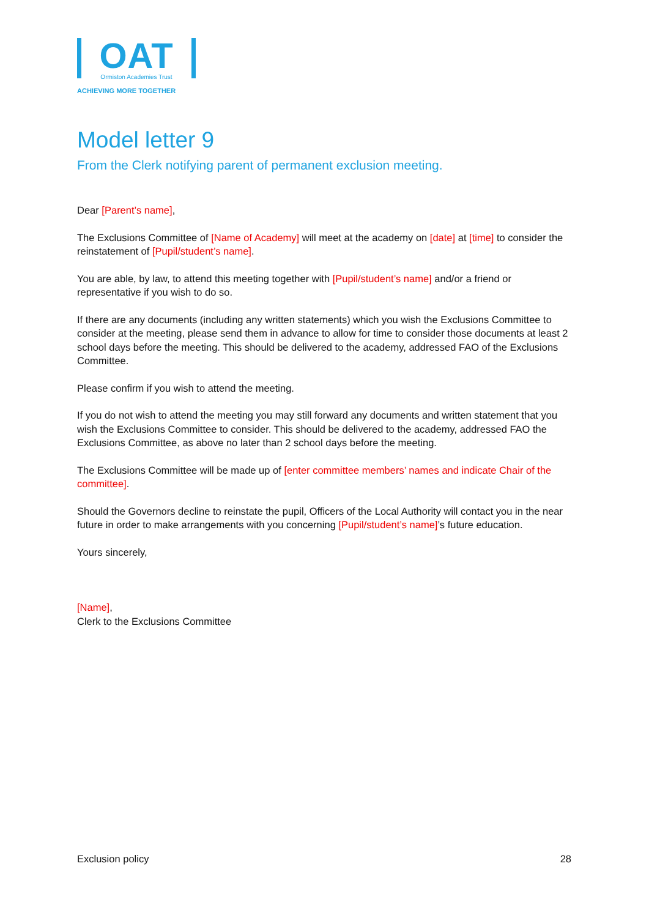OAT
Ormiston Academies Trust
ACHIEVING MORE TOGETHER
Model letter 9
From the Clerk notifying parent of permanent exclusion meeting.
Dear [Parent’s name],
The Exclusions Committee of [Name of Academy] will meet at the academy on [date] at [time] to consider the reinstatement of [Pupil/student’s name].
You are able, by law, to attend this meeting together with [Pupil/student’s name] and/or a friend or representative if you wish to do so.
If there are any documents (including any written statements) which you wish the Exclusions Committee to consider at the meeting, please send them in advance to allow for time to consider those documents at least 2 school days before the meeting. This should be delivered to the academy, addressed FAO of the Exclusions Committee.
Please confirm if you wish to attend the meeting.
If you do not wish to attend the meeting you may still forward any documents and written statement that you wish the Exclusions Committee to consider. This should be delivered to the academy, addressed FAO the Exclusions Committee, as above no later than 2 school days before the meeting.
The Exclusions Committee will be made up of [enter committee members’ names and indicate Chair of the committee].
Should the Governors decline to reinstate the pupil, Officers of the Local Authority will contact you in the near future in order to make arrangements with you concerning [Pupil/student’s name]’s future education.
Yours sincerely,
[Name],
Clerk to the Exclusions Committee
Exclusion policy 28